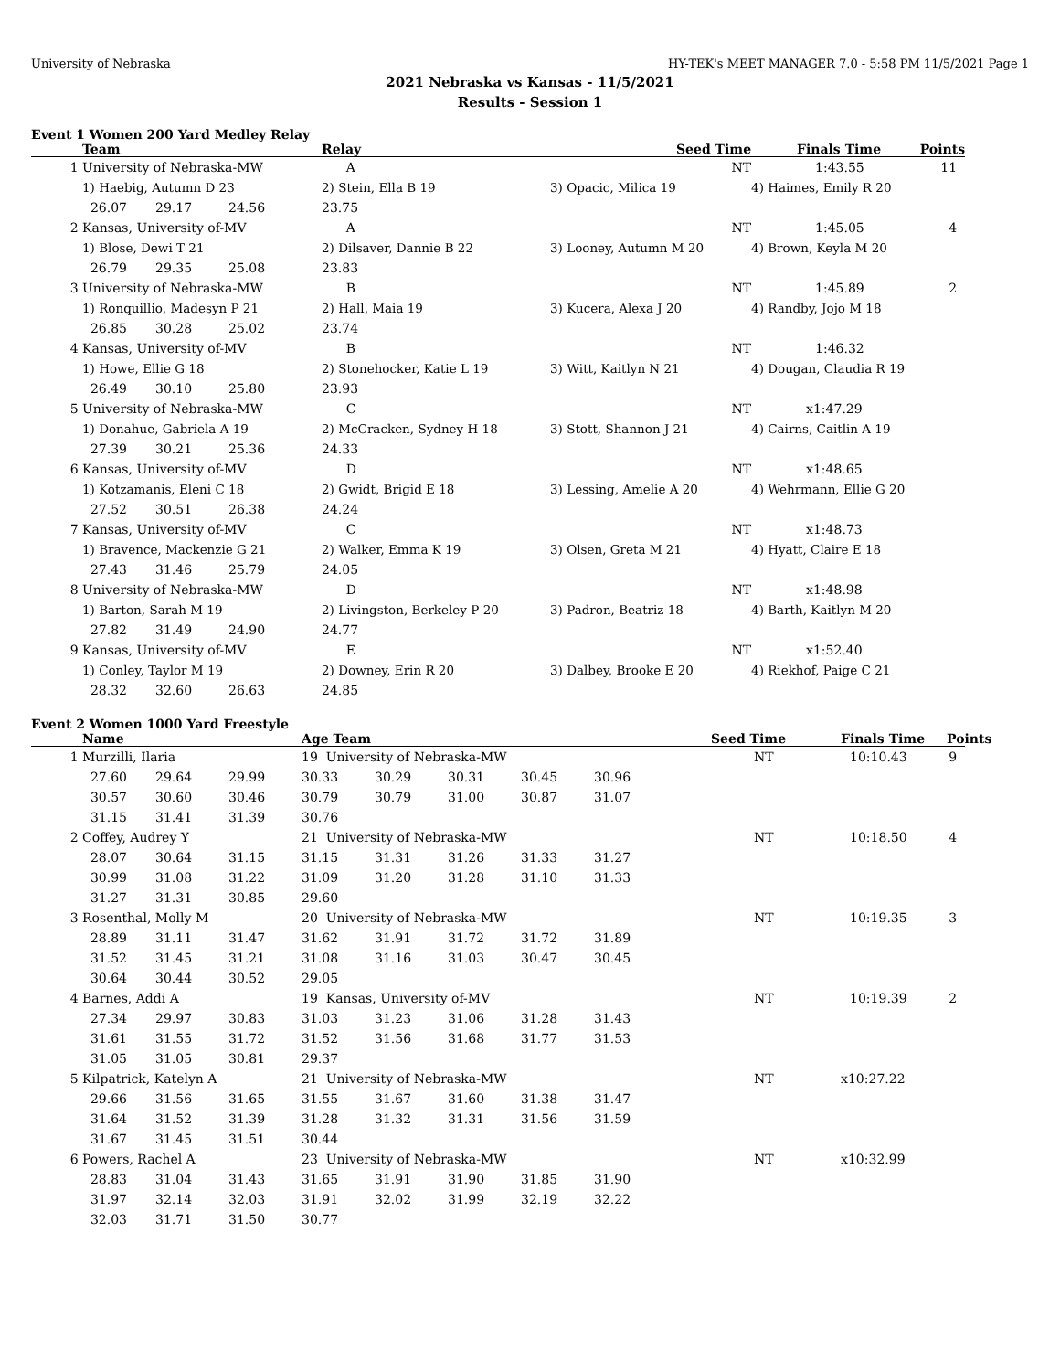University of Nebraska HY-TEK's MEET MANAGER 7.0 - 5:58 PM 11/5/2021 Page 1
2021 Nebraska vs Kansas - 11/5/2021
Results - Session 1
Event 1 Women 200 Yard Medley Relay
| | Team | | | Relay | Seed Time | Finals Time | Points |
| --- | --- | --- | --- | --- | --- | --- | --- |
| 1 | University of Nebraska-MW | | | A | NT | 1:43.55 | 11 |
| | 1) Haebig, Autumn D 23 | | | 2) Stein, Ella B 19 | 3) Opacic, Milica 19 | 4) Haimes, Emily R 20 | |
| | 26.07 | 29.17 | 24.56 | 23.75 | | | |
| 2 | Kansas, University of-MV | | | A | NT | 1:45.05 | 4 |
| | 1) Blose, Dewi T 21 | | | 2) Dilsaver, Dannie B 22 | 3) Looney, Autumn M 20 | 4) Brown, Keyla M 20 | |
| | 26.79 | 29.35 | 25.08 | 23.83 | | | |
| 3 | University of Nebraska-MW | | | B | NT | 1:45.89 | 2 |
| | 1) Ronquillio, Madesyn P 21 | | | 2) Hall, Maia 19 | 3) Kucera, Alexa J 20 | 4) Randby, Jojo M 18 | |
| | 26.85 | 30.28 | 25.02 | 23.74 | | | |
| 4 | Kansas, University of-MV | | | B | NT | 1:46.32 | |
| | 1) Howe, Ellie G 18 | | | 2) Stonehocker, Katie L 19 | 3) Witt, Kaitlyn N 21 | 4) Dougan, Claudia R 19 | |
| | 26.49 | 30.10 | 25.80 | 23.93 | | | |
| 5 | University of Nebraska-MW | | | C | NT | x1:47.29 | |
| | 1) Donahue, Gabriela A 19 | | | 2) McCracken, Sydney H 18 | 3) Stott, Shannon J 21 | 4) Cairns, Caitlin A 19 | |
| | 27.39 | 30.21 | 25.36 | 24.33 | | | |
| 6 | Kansas, University of-MV | | | D | NT | x1:48.65 | |
| | 1) Kotzamanis, Eleni C 18 | | | 2) Gwidt, Brigid E 18 | 3) Lessing, Amelie A 20 | 4) Wehrmann, Ellie G 20 | |
| | 27.52 | 30.51 | 26.38 | 24.24 | | | |
| 7 | Kansas, University of-MV | | | C | NT | x1:48.73 | |
| | 1) Bravence, Mackenzie G 21 | | | 2) Walker, Emma K 19 | 3) Olsen, Greta M 21 | 4) Hyatt, Claire E 18 | |
| | 27.43 | 31.46 | 25.79 | 24.05 | | | |
| 8 | University of Nebraska-MW | | | D | NT | x1:48.98 | |
| | 1) Barton, Sarah M 19 | | | 2) Livingston, Berkeley P 20 | 3) Padron, Beatriz 18 | 4) Barth, Kaitlyn M 20 | |
| | 27.82 | 31.49 | 24.90 | 24.77 | | | |
| 9 | Kansas, University of-MV | | | E | NT | x1:52.40 | |
| | 1) Conley, Taylor M 19 | | | 2) Downey, Erin R 20 | 3) Dalbey, Brooke E 20 | 4) Riekhof, Paige C 21 | |
| | 28.32 | 32.60 | 26.63 | 24.85 | | | |
Event 2 Women 1000 Yard Freestyle
| | Name | | | Age Team | | | | Seed Time | Finals Time | Points |
| --- | --- | --- | --- | --- | --- | --- | --- | --- | --- | --- |
| 1 | Murzilli, Ilaria | | | 19 University of Nebraska-MW | | | | NT | 10:10.43 | 9 |
| | 27.60 | 29.64 | 29.99 | 30.33 | 30.29 | 30.31 | 30.45 | 30.96 | | |
| | 30.57 | 30.60 | 30.46 | 30.79 | 30.79 | 31.00 | 30.87 | 31.07 | | |
| | 31.15 | 31.41 | 31.39 | 30.76 | | | | | | |
| 2 | Coffey, Audrey Y | | | 21 University of Nebraska-MW | | | | NT | 10:18.50 | 4 |
| | 28.07 | 30.64 | 31.15 | 31.15 | 31.31 | 31.26 | 31.33 | 31.27 | | |
| | 30.99 | 31.08 | 31.22 | 31.09 | 31.20 | 31.28 | 31.10 | 31.33 | | |
| | 31.27 | 31.31 | 30.85 | 29.60 | | | | | | |
| 3 | Rosenthal, Molly M | | | 20 University of Nebraska-MW | | | | NT | 10:19.35 | 3 |
| | 28.89 | 31.11 | 31.47 | 31.62 | 31.91 | 31.72 | 31.72 | 31.89 | | |
| | 31.52 | 31.45 | 31.21 | 31.08 | 31.16 | 31.03 | 30.47 | 30.45 | | |
| | 30.64 | 30.44 | 30.52 | 29.05 | | | | | | |
| 4 | Barnes, Addi A | | | 19 Kansas, University of-MV | | | | NT | 10:19.39 | 2 |
| | 27.34 | 29.97 | 30.83 | 31.03 | 31.23 | 31.06 | 31.28 | 31.43 | | |
| | 31.61 | 31.55 | 31.72 | 31.52 | 31.56 | 31.68 | 31.77 | 31.53 | | |
| | 31.05 | 31.05 | 30.81 | 29.37 | | | | | | |
| 5 | Kilpatrick, Katelyn A | | | 21 University of Nebraska-MW | | | | NT | x10:27.22 | |
| | 29.66 | 31.56 | 31.65 | 31.55 | 31.67 | 31.60 | 31.38 | 31.47 | | |
| | 31.64 | 31.52 | 31.39 | 31.28 | 31.32 | 31.31 | 31.56 | 31.59 | | |
| | 31.67 | 31.45 | 31.51 | 30.44 | | | | | | |
| 6 | Powers, Rachel A | | | 23 University of Nebraska-MW | | | | NT | x10:32.99 | |
| | 28.83 | 31.04 | 31.43 | 31.65 | 31.91 | 31.90 | 31.85 | 31.90 | | |
| | 31.97 | 32.14 | 32.03 | 31.91 | 32.02 | 31.99 | 32.19 | 32.22 | | |
| | 32.03 | 31.71 | 31.50 | 30.77 | | | | | | |